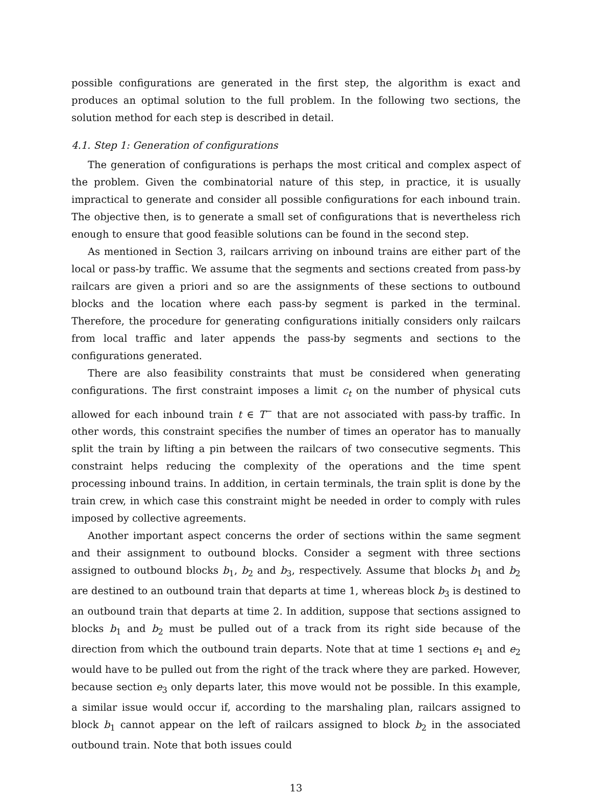possible configurations are generated in the first step, the algorithm is exact and produces an optimal solution to the full problem. In the following two sections, the solution method for each step is described in detail.
4.1. Step 1: Generation of configurations
The generation of configurations is perhaps the most critical and complex aspect of the problem. Given the combinatorial nature of this step, in practice, it is usually impractical to generate and consider all possible configurations for each inbound train. The objective then, is to generate a small set of configurations that is nevertheless rich enough to ensure that good feasible solutions can be found in the second step.
As mentioned in Section 3, railcars arriving on inbound trains are either part of the local or pass-by traffic. We assume that the segments and sections created from pass-by railcars are given a priori and so are the assignments of these sections to outbound blocks and the location where each pass-by segment is parked in the terminal. Therefore, the procedure for generating configurations initially considers only railcars from local traffic and later appends the pass-by segments and sections to the configurations generated.
There are also feasibility constraints that must be considered when generating configurations. The first constraint imposes a limit c<sub>t</sub> on the number of physical cuts allowed for each inbound train t ∈ T<sup>−</sup> that are not associated with pass-by traffic. In other words, this constraint specifies the number of times an operator has to manually split the train by lifting a pin between the railcars of two consecutive segments. This constraint helps reducing the complexity of the operations and the time spent processing inbound trains. In addition, in certain terminals, the train split is done by the train crew, in which case this constraint might be needed in order to comply with rules imposed by collective agreements.
Another important aspect concerns the order of sections within the same segment and their assignment to outbound blocks. Consider a segment with three sections assigned to outbound blocks b<sub>1</sub>, b<sub>2</sub> and b<sub>3</sub>, respectively. Assume that blocks b<sub>1</sub> and b<sub>2</sub> are destined to an outbound train that departs at time 1, whereas block b<sub>3</sub> is destined to an outbound train that departs at time 2. In addition, suppose that sections assigned to blocks b<sub>1</sub> and b<sub>2</sub> must be pulled out of a track from its right side because of the direction from which the outbound train departs. Note that at time 1 sections e<sub>1</sub> and e<sub>2</sub> would have to be pulled out from the right of the track where they are parked. However, because section e<sub>3</sub> only departs later, this move would not be possible. In this example, a similar issue would occur if, according to the marshaling plan, railcars assigned to block b<sub>1</sub> cannot appear on the left of railcars assigned to block b<sub>2</sub> in the associated outbound train. Note that both issues could
13